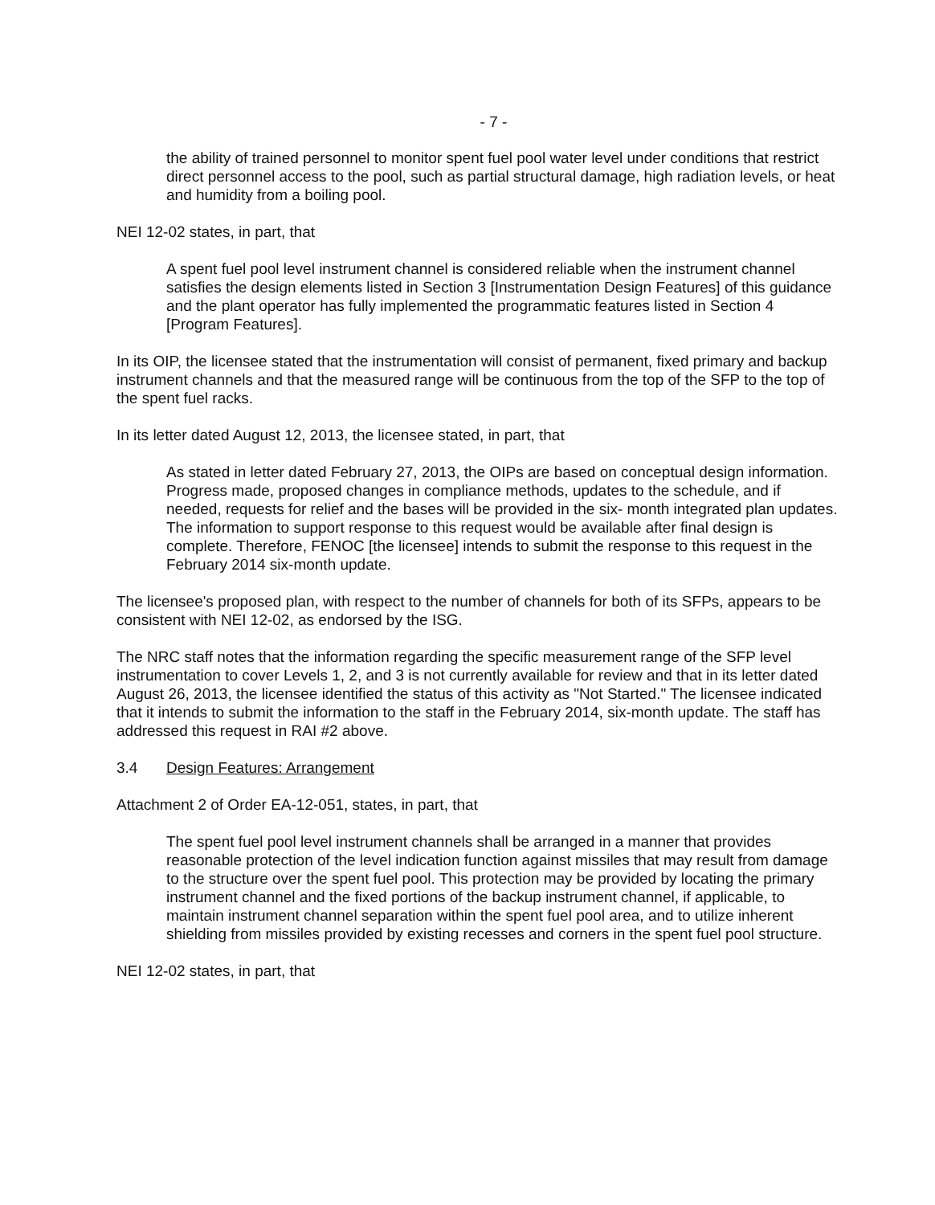- 7 -
the ability of trained personnel to monitor spent fuel pool water level under conditions that restrict direct personnel access to the pool, such as partial structural damage, high radiation levels, or heat and humidity from a boiling pool.
NEI 12-02 states, in part, that
A spent fuel pool level instrument channel is considered reliable when the instrument channel satisfies the design elements listed in Section 3 [Instrumentation Design Features] of this guidance and the plant operator has fully implemented the programmatic features listed in Section 4 [Program Features].
In its OIP, the licensee stated that the instrumentation will consist of permanent, fixed primary and backup instrument channels and that the measured range will be continuous from the top of the SFP to the top of the spent fuel racks.
In its letter dated August 12, 2013, the licensee stated, in part, that
As stated in letter dated February 27, 2013, the OIPs are based on conceptual design information. Progress made, proposed changes in compliance methods, updates to the schedule, and if needed, requests for relief and the bases will be provided in the six- month integrated plan updates. The information to support response to this request would be available after final design is complete. Therefore, FENOC [the licensee] intends to submit the response to this request in the February 2014 six-month update.
The licensee's proposed plan, with respect to the number of channels for both of its SFPs, appears to be consistent with NEI 12-02, as endorsed by the ISG.
The NRC staff notes that the information regarding the specific measurement range of the SFP level instrumentation to cover Levels 1, 2, and 3 is not currently available for review and that in its letter dated August 26, 2013, the licensee identified the status of this activity as "Not Started." The licensee indicated that it intends to submit the information to the staff in the February 2014, six-month update. The staff has addressed this request in RAI #2 above.
3.4 Design Features: Arrangement
Attachment 2 of Order EA-12-051, states, in part, that
The spent fuel pool level instrument channels shall be arranged in a manner that provides reasonable protection of the level indication function against missiles that may result from damage to the structure over the spent fuel pool. This protection may be provided by locating the primary instrument channel and the fixed portions of the backup instrument channel, if applicable, to maintain instrument channel separation within the spent fuel pool area, and to utilize inherent shielding from missiles provided by existing recesses and corners in the spent fuel pool structure.
NEI 12-02 states, in part, that